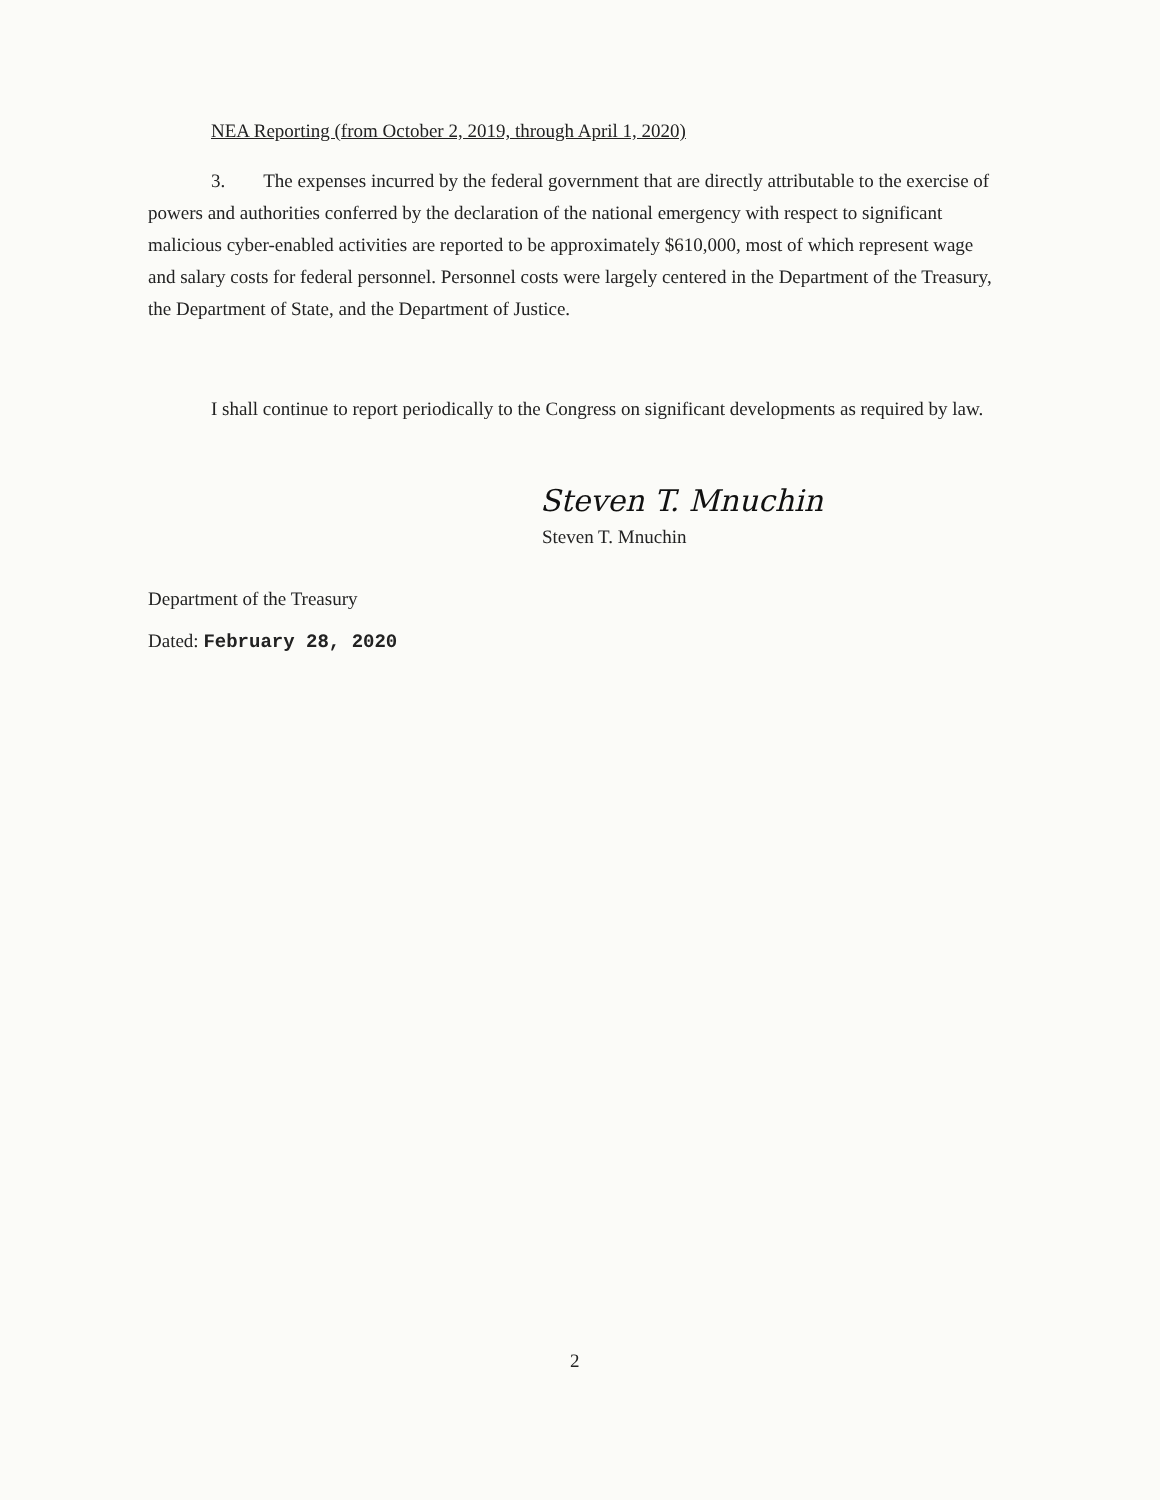NEA Reporting (from October 2, 2019, through April 1, 2020)
3. The expenses incurred by the federal government that are directly attributable to the exercise of powers and authorities conferred by the declaration of the national emergency with respect to significant malicious cyber-enabled activities are reported to be approximately $610,000, most of which represent wage and salary costs for federal personnel. Personnel costs were largely centered in the Department of the Treasury, the Department of State, and the Department of Justice.
I shall continue to report periodically to the Congress on significant developments as required by law.
Steven T. Mnuchin
Steven T. Mnuchin
Department of the Treasury
Dated: February 28, 2020
2